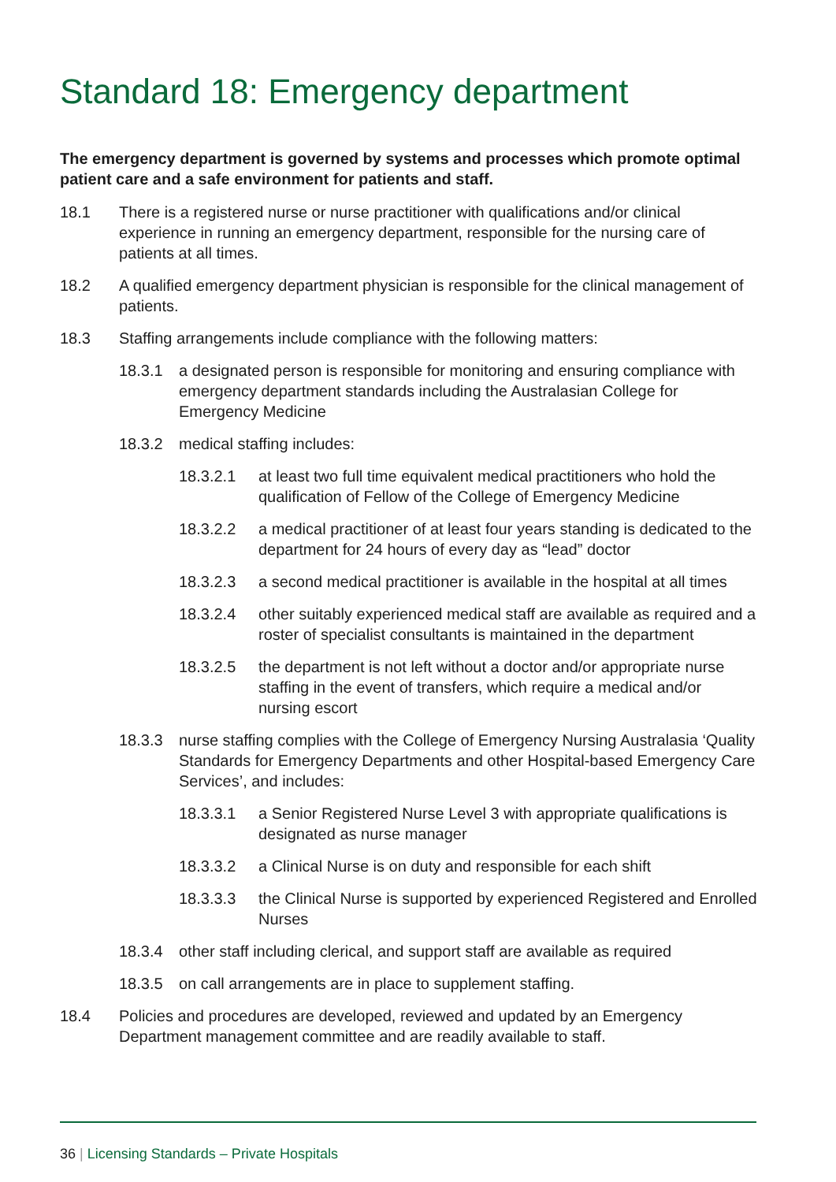Standard 18: Emergency department
The emergency department is governed by systems and processes which promote optimal patient care and a safe environment for patients and staff.
18.1 There is a registered nurse or nurse practitioner with qualifications and/or clinical experience in running an emergency department, responsible for the nursing care of patients at all times.
18.2 A qualified emergency department physician is responsible for the clinical management of patients.
18.3 Staffing arrangements include compliance with the following matters:
18.3.1 a designated person is responsible for monitoring and ensuring compliance with emergency department standards including the Australasian College for Emergency Medicine
18.3.2 medical staffing includes:
18.3.2.1 at least two full time equivalent medical practitioners who hold the qualification of Fellow of the College of Emergency Medicine
18.3.2.2 a medical practitioner of at least four years standing is dedicated to the department for 24 hours of every day as “lead” doctor
18.3.2.3 a second medical practitioner is available in the hospital at all times
18.3.2.4 other suitably experienced medical staff are available as required and a roster of specialist consultants is maintained in the department
18.3.2.5 the department is not left without a doctor and/or appropriate nurse staffing in the event of transfers, which require a medical and/or nursing escort
18.3.3 nurse staffing complies with the College of Emergency Nursing Australasia ‘Quality Standards for Emergency Departments and other Hospital-based Emergency Care Services’, and includes:
18.3.3.1 a Senior Registered Nurse Level 3 with appropriate qualifications is designated as nurse manager
18.3.3.2 a Clinical Nurse is on duty and responsible for each shift
18.3.3.3 the Clinical Nurse is supported by experienced Registered and Enrolled Nurses
18.3.4 other staff including clerical, and support staff are available as required
18.3.5 on call arrangements are in place to supplement staffing.
18.4 Policies and procedures are developed, reviewed and updated by an Emergency Department management committee and are readily available to staff.
36 | Licensing Standards – Private Hospitals